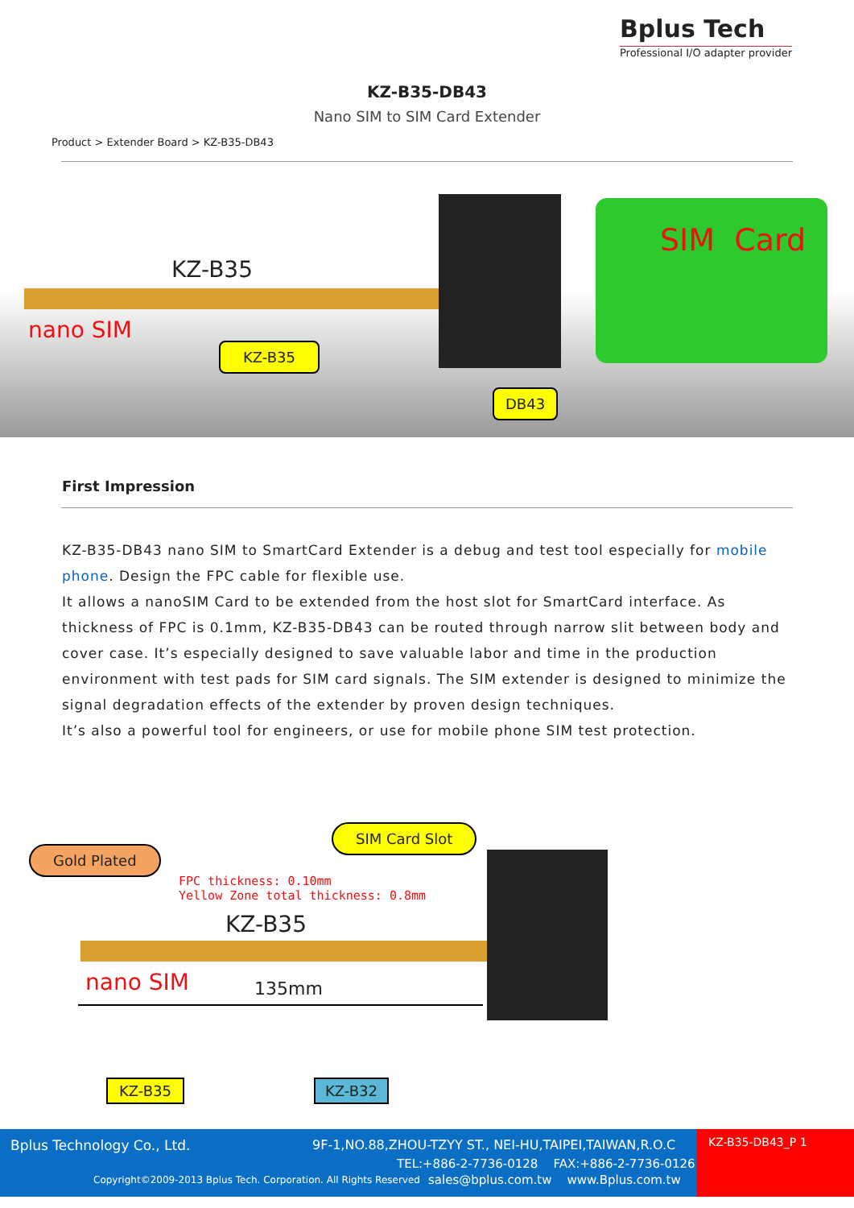Bplus Tech
Professional I/O adapter provider
KZ-B35-DB43
Nano SIM to SIM Card Extender
Product > Extender Board > KZ-B35-DB43
KZ-B35
nano SIM
KZ-B35
DB43
SIM Card
First Impression
KZ-B35-DB43 nano SIM to SmartCard Extender is a debug and test tool especially for mobile phone. Design the FPC cable for flexible use.
It allows a nanoSIM Card to be extended from the host slot for SmartCard interface. As thickness of FPC is 0.1mm, KZ-B35-DB43 can be routed through narrow slit between body and cover case. It’s especially designed to save valuable labor and time in the production environment with test pads for SIM card signals. The SIM extender is designed to minimize the signal degradation effects of the extender by proven design techniques.
It’s also a powerful tool for engineers, or use for mobile phone SIM test protection.
Gold Plated
SIM Card Slot
FPC thickness: 0.10mm
Yellow Zone total thickness: 0.8mm
KZ-B35
nano SIM 135mm
KZ-B35 KZ-B32
Bplus Technology Co., Ltd.
9F-1,NO.88,ZHOU-TZYY ST., NEI-HU,TAIPEI,TAIWAN,R.O.C
TEL:+886-2-7736-0128 FAX:+886-2-7736-0126
Copyright©2009-2013 Bplus Tech. Corporation. All Rights Reserved
sales@bplus.com.tw www.Bplus.com.tw
KZ-B35-DB43_P 1